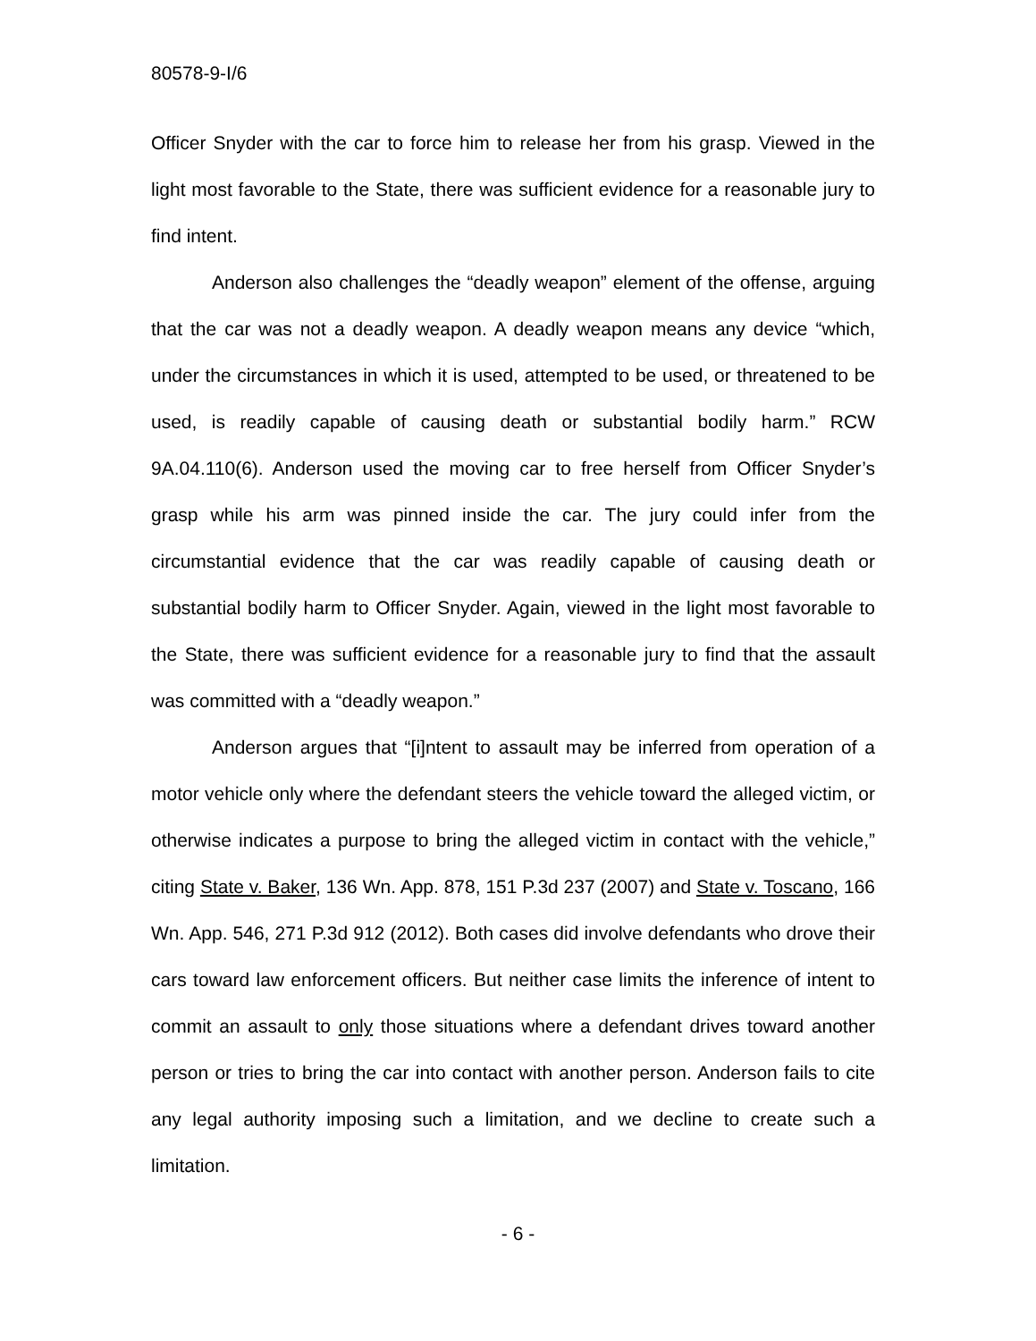80578-9-I/6
Officer Snyder with the car to force him to release her from his grasp. Viewed in the light most favorable to the State, there was sufficient evidence for a reasonable jury to find intent.
Anderson also challenges the “deadly weapon” element of the offense, arguing that the car was not a deadly weapon. A deadly weapon means any device “which, under the circumstances in which it is used, attempted to be used, or threatened to be used, is readily capable of causing death or substantial bodily harm.” RCW 9A.04.110(6). Anderson used the moving car to free herself from Officer Snyder’s grasp while his arm was pinned inside the car. The jury could infer from the circumstantial evidence that the car was readily capable of causing death or substantial bodily harm to Officer Snyder. Again, viewed in the light most favorable to the State, there was sufficient evidence for a reasonable jury to find that the assault was committed with a “deadly weapon.”
Anderson argues that “[i]ntent to assault may be inferred from operation of a motor vehicle only where the defendant steers the vehicle toward the alleged victim, or otherwise indicates a purpose to bring the alleged victim in contact with the vehicle,” citing State v. Baker, 136 Wn. App. 878, 151 P.3d 237 (2007) and State v. Toscano, 166 Wn. App. 546, 271 P.3d 912 (2012). Both cases did involve defendants who drove their cars toward law enforcement officers. But neither case limits the inference of intent to commit an assault to only those situations where a defendant drives toward another person or tries to bring the car into contact with another person. Anderson fails to cite any legal authority imposing such a limitation, and we decline to create such a limitation.
- 6 -